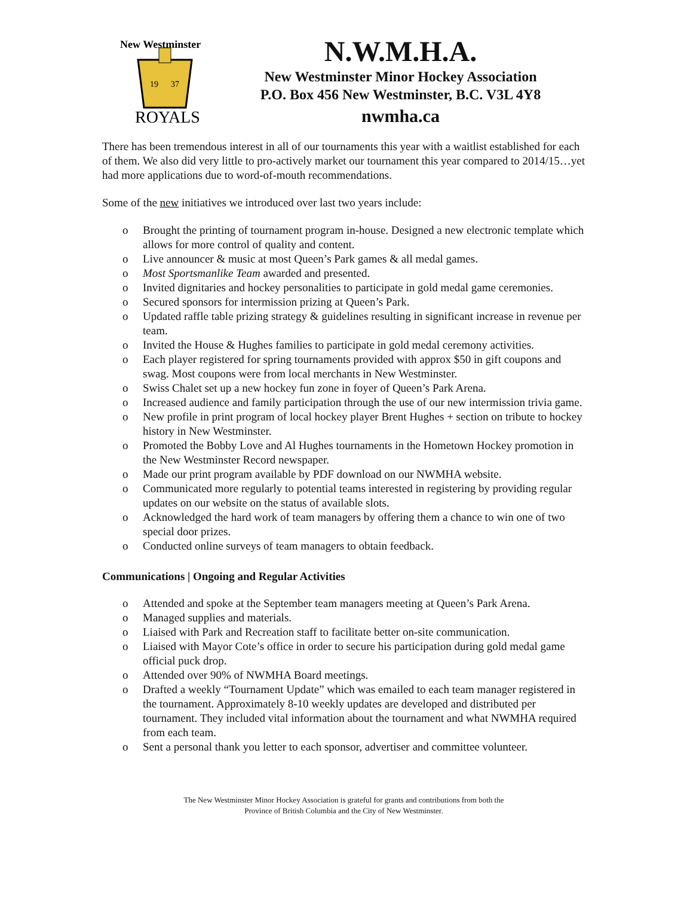New Westminster
19
37
ROYALS
N.W.M.H.A.
New Westminster Minor Hockey Association
P.O. Box 456 New Westminster, B.C. V3L 4Y8
nwmha.ca
There has been tremendous interest in all of our tournaments this year with a waitlist established for each of them. We also did very little to pro-actively market our tournament this year compared to 2014/15…yet had more applications due to word-of-mouth recommendations.
Some of the new initiatives we introduced over last two years include:
o Brought the printing of tournament program in-house. Designed a new electronic template which allows for more control of quality and content.
o Live announcer & music at most Queen’s Park games & all medal games.
o Most Sportsmanlike Team awarded and presented.
o Invited dignitaries and hockey personalities to participate in gold medal game ceremonies.
o Secured sponsors for intermission prizing at Queen’s Park.
o Updated raffle table prizing strategy & guidelines resulting in significant increase in revenue per team.
o Invited the House & Hughes families to participate in gold medal ceremony activities.
o Each player registered for spring tournaments provided with approx $50 in gift coupons and swag. Most coupons were from local merchants in New Westminster.
o Swiss Chalet set up a new hockey fun zone in foyer of Queen’s Park Arena.
o Increased audience and family participation through the use of our new intermission trivia game.
o New profile in print program of local hockey player Brent Hughes + section on tribute to hockey history in New Westminster.
o Promoted the Bobby Love and Al Hughes tournaments in the Hometown Hockey promotion in the New Westminster Record newspaper.
o Made our print program available by PDF download on our NWMHA website.
o Communicated more regularly to potential teams interested in registering by providing regular updates on our website on the status of available slots.
o Acknowledged the hard work of team managers by offering them a chance to win one of two special door prizes.
o Conducted online surveys of team managers to obtain feedback.
Communications | Ongoing and Regular Activities
o Attended and spoke at the September team managers meeting at Queen’s Park Arena.
o Managed supplies and materials.
o Liaised with Park and Recreation staff to facilitate better on-site communication.
o Liaised with Mayor Cote’s office in order to secure his participation during gold medal game official puck drop.
o Attended over 90% of NWMHA Board meetings.
o Drafted a weekly “Tournament Update” which was emailed to each team manager registered in the tournament. Approximately 8-10 weekly updates are developed and distributed per tournament. They included vital information about the tournament and what NWMHA required from each team.
o Sent a personal thank you letter to each sponsor, advertiser and committee volunteer.
The New Westminster Minor Hockey Association is grateful for grants and contributions from both the
Province of British Columbia and the City of New Westminster.